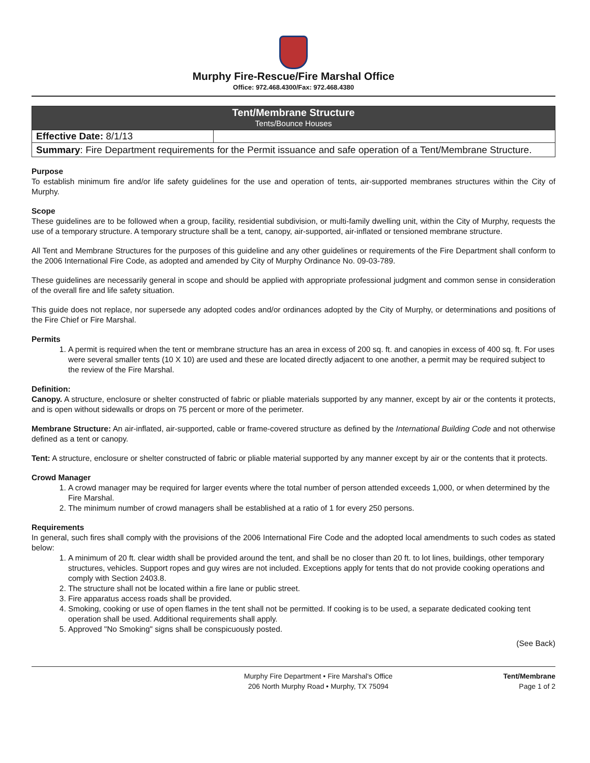Murphy Fire-Rescue/Fire Marshal Office
Office: 972.468.4300/Fax: 972.468.4380
| Tent/Membrane Structure Tents/Bounce Houses | |
| Effective Date: 8/1/13 | |
| Summary : Fire Department requirements for the Permit issuance and safe operation of a Tent/Membrane Structure. | |
Purpose
To establish minimum fire and/or life safety guidelines for the use and operation of tents, air-supported membranes structures within the City of Murphy.
Scope
These guidelines are to be followed when a group, facility, residential subdivision, or multi-family dwelling unit, within the City of Murphy, requests the use of a temporary structure. A temporary structure shall be a tent, canopy, air-supported, air-inflated or tensioned membrane structure.
All Tent and Membrane Structures for the purposes of this guideline and any other guidelines or requirements of the Fire Department shall conform to the 2006 International Fire Code, as adopted and amended by City of Murphy Ordinance No. 09-03-789.
These guidelines are necessarily general in scope and should be applied with appropriate professional judgment and common sense in consideration of the overall fire and life safety situation.
This guide does not replace, nor supersede any adopted codes and/or ordinances adopted by the City of Murphy, or determinations and positions of the Fire Chief or Fire Marshal.
Permits
1. A permit is required when the tent or membrane structure has an area in excess of 200 sq. ft. and canopies in excess of 400 sq. ft. For uses were several smaller tents (10 X 10) are used and these are located directly adjacent to one another, a permit may be required subject to the review of the Fire Marshal.
Definition:
Canopy. A structure, enclosure or shelter constructed of fabric or pliable materials supported by any manner, except by air or the contents it protects, and is open without sidewalls or drops on 75 percent or more of the perimeter.
Membrane Structure: An air-inflated, air-supported, cable or frame-covered structure as defined by the International Building Code and not otherwise defined as a tent or canopy.
Tent: A structure, enclosure or shelter constructed of fabric or pliable material supported by any manner except by air or the contents that it protects.
Crowd Manager
1. A crowd manager may be required for larger events where the total number of person attended exceeds 1,000, or when determined by the Fire Marshal.
2. The minimum number of crowd managers shall be established at a ratio of 1 for every 250 persons.
Requirements
In general, such fires shall comply with the provisions of the 2006 International Fire Code and the adopted local amendments to such codes as stated below:
1. A minimum of 20 ft. clear width shall be provided around the tent, and shall be no closer than 20 ft. to lot lines, buildings, other temporary structures, vehicles. Support ropes and guy wires are not included. Exceptions apply for tents that do not provide cooking operations and comply with Section 2403.8.
2. The structure shall not be located within a fire lane or public street.
3. Fire apparatus access roads shall be provided.
4. Smoking, cooking or use of open flames in the tent shall not be permitted. If cooking is to be used, a separate dedicated cooking tent operation shall be used. Additional requirements shall apply.
5. Approved "No Smoking" signs shall be conspicuously posted.
(See Back)
Murphy Fire Department • Fire Marshal's Office
206 North Murphy Road • Murphy, TX 75094 Tent/Membrane
Page 1 of 2